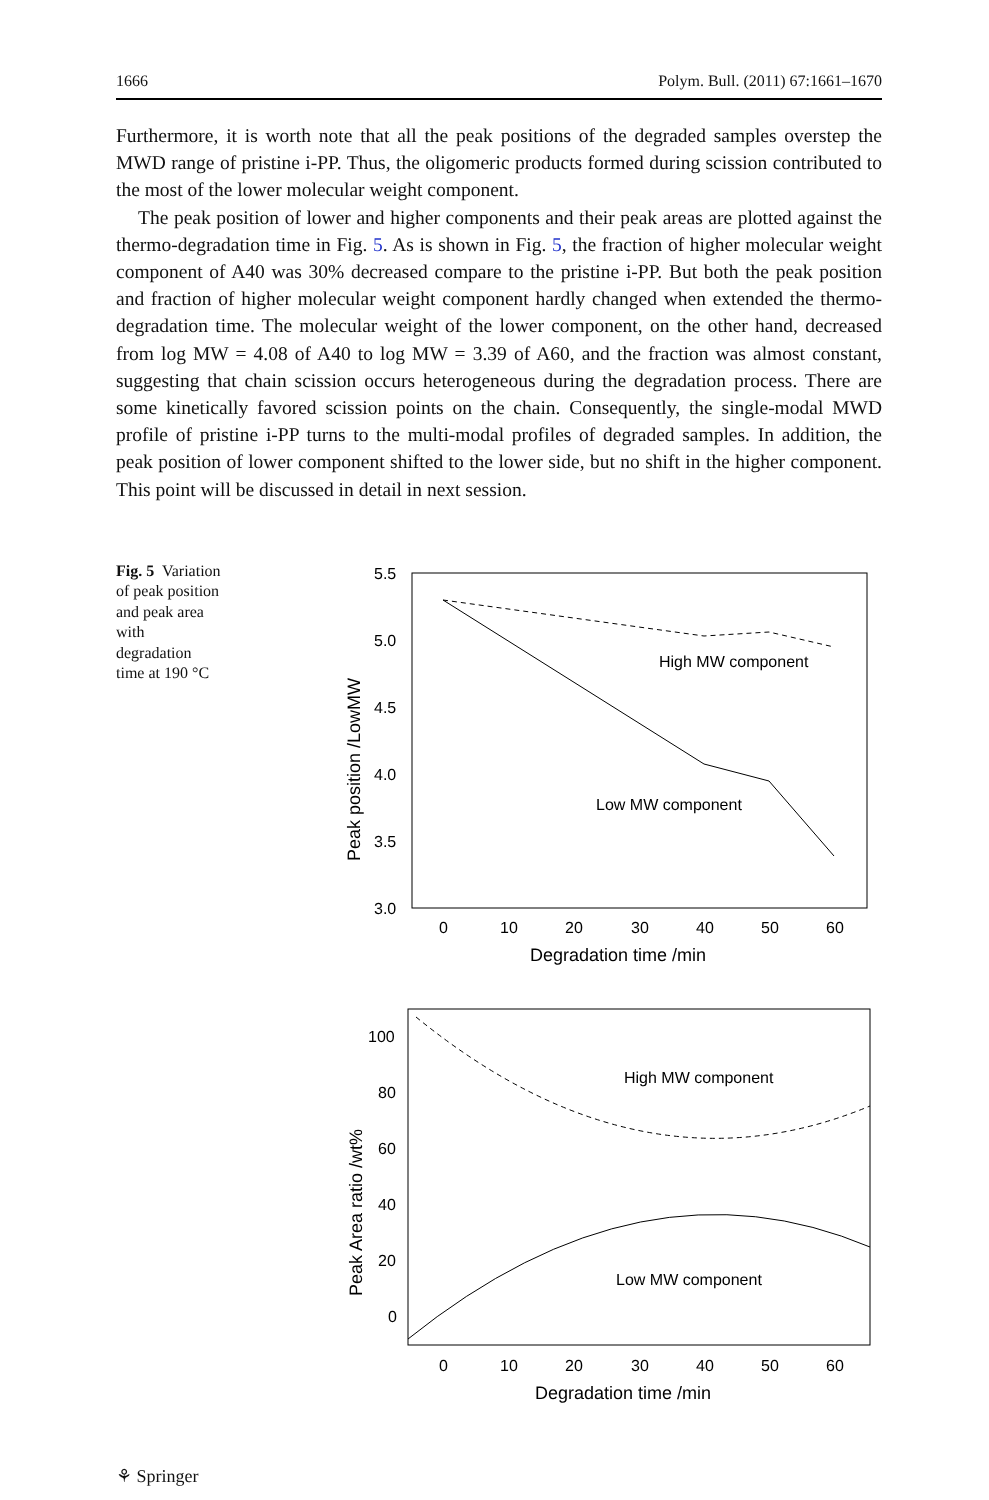1666 Polym. Bull. (2011) 67:1661–1670
Furthermore, it is worth note that all the peak positions of the degraded samples overstep the MWD range of pristine i-PP. Thus, the oligomeric products formed during scission contributed to the most of the lower molecular weight component.
The peak position of lower and higher components and their peak areas are plotted against the thermo-degradation time in Fig. 5. As is shown in Fig. 5, the fraction of higher molecular weight component of A40 was 30% decreased compare to the pristine i-PP. But both the peak position and fraction of higher molecular weight component hardly changed when extended the thermo-degradation time. The molecular weight of the lower component, on the other hand, decreased from log MW = 4.08 of A40 to log MW = 3.39 of A60, and the fraction was almost constant, suggesting that chain scission occurs heterogeneous during the degradation process. There are some kinetically favored scission points on the chain. Consequently, the single-modal MWD profile of pristine i-PP turns to the multi-modal profiles of degraded samples. In addition, the peak position of lower component shifted to the lower side, but no shift in the higher component. This point will be discussed in detail in next session.
Fig. 5 Variation of peak position and peak area with degradation time at 190 °C
5.5
5.0
4.5
4.0
3.5
3.0
0
10
20
30
40
50
60
Degradation time /min
Peak position /LowMW
High MW component
Low MW component
100
80
60
40
20
0
0
10
20
30
40
50
60
Degradation time /min
Peak Area ratio /wt%
High MW component
Low MW component
⚘ Springer